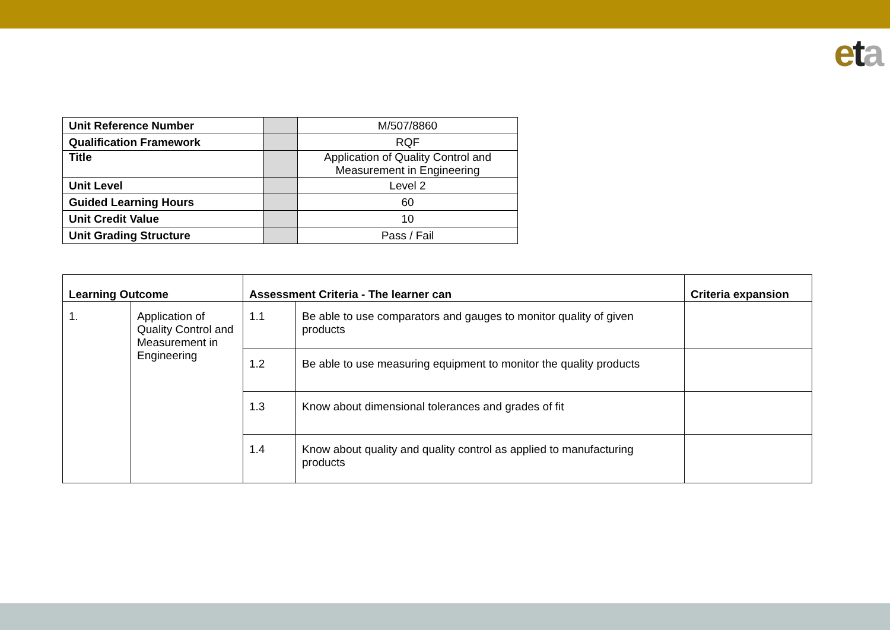eta
| Unit Reference Number | | M/507/8860 |
| Qualification Framework | | RQF |
| Title | | Application of Quality Control and Measurement in Engineering |
| Unit Level | | Level 2 |
| Guided Learning Hours | | 60 |
| Unit Credit Value | | 10 |
| Unit Grading Structure | | Pass / Fail |
| Learning Outcome | | Assessment Criteria - The learner can | | Criteria expansion |
| --- | --- | --- | --- | --- |
| 1. | Application of Quality Control and Measurement in Engineering | 1.1 | Be able to use comparators and gauges to monitor quality of given products | |
| | | 1.2 | Be able to use measuring equipment to monitor the quality products | |
| | | 1.3 | Know about dimensional tolerances and grades of fit | |
| | | 1.4 | Know about quality and quality control as applied to manufacturing products | |